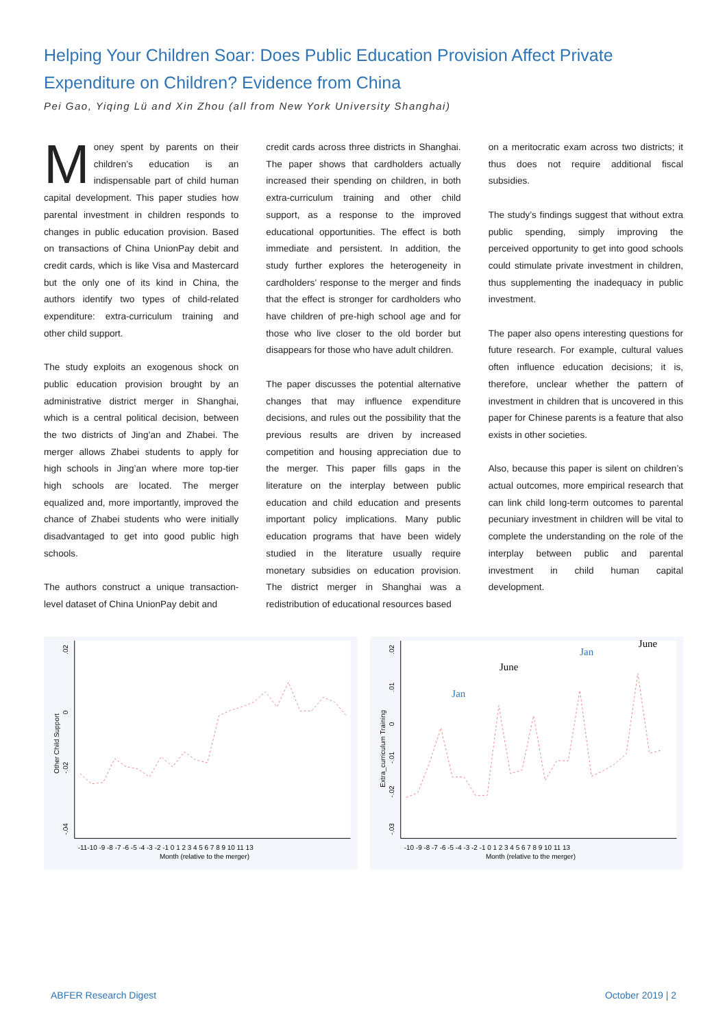Helping Your Children Soar: Does Public Education Provision Affect Private Expenditure on Children? Evidence from China
Pei Gao, Yiqing Lü and Xin Zhou (all from New York University Shanghai)
Money spent by parents on their children’s education is an indispensable part of child human capital development. This paper studies how parental investment in children responds to changes in public education provision. Based on transactions of China UnionPay debit and credit cards, which is like Visa and Mastercard but the only one of its kind in China, the authors identify two types of child-related expenditure: extra-curriculum training and other child support.
The study exploits an exogenous shock on public education provision brought by an administrative district merger in Shanghai, which is a central political decision, between the two districts of Jing’an and Zhabei. The merger allows Zhabei students to apply for high schools in Jing’an where more top-tier high schools are located. The merger equalized and, more importantly, improved the chance of Zhabei students who were initially disadvantaged to get into good public high schools.
The authors construct a unique transaction-level dataset of China UnionPay debit and
credit cards across three districts in Shanghai. The paper shows that cardholders actually increased their spending on children, in both extra-curriculum training and other child support, as a response to the improved educational opportunities. The effect is both immediate and persistent. In addition, the study further explores the heterogeneity in cardholders’ response to the merger and finds that the effect is stronger for cardholders who have children of pre-high school age and for those who live closer to the old border but disappears for those who have adult children.
The paper discusses the potential alternative changes that may influence expenditure decisions, and rules out the possibility that the previous results are driven by increased competition and housing appreciation due to the merger. This paper fills gaps in the literature on the interplay between public education and child education and presents important policy implications. Many public education programs that have been widely studied in the literature usually require monetary subsidies on education provision. The district merger in Shanghai was a redistribution of educational resources based
on a meritocratic exam across two districts; it thus does not require additional fiscal subsidies.
The study’s findings suggest that without extra public spending, simply improving the perceived opportunity to get into good schools could stimulate private investment in children, thus supplementing the inadequacy in public investment.
The paper also opens interesting questions for future research. For example, cultural values often influence education decisions; it is, therefore, unclear whether the pattern of investment in children that is uncovered in this paper for Chinese parents is a feature that also exists in other societies.
Also, because this paper is silent on children’s actual outcomes, more empirical research that can link child long-term outcomes to parental pecuniary investment in children will be vital to complete the understanding on the role of the interplay between public and parental investment in child human capital development.
.02
0
-.02
-.04
Other Child Support
-11-10 -9 -8 -7 -6 -5 -4 -3 -2 -1 0 1 2 3 4 5 6 7 8 9 10 11 13
Month (relative to the merger)
.02
.01
0
-.01
-.02
-.03
Extra_curriculum Training
Jan
June
Jan
June
-10 -9 -8 -7 -6 -5 -4 -3 -2 -1 0 1 2 3 4 5 6 7 8 9 10 11 13
Month (relative to the merger)
ABFER Research Digest October 2019 | 2